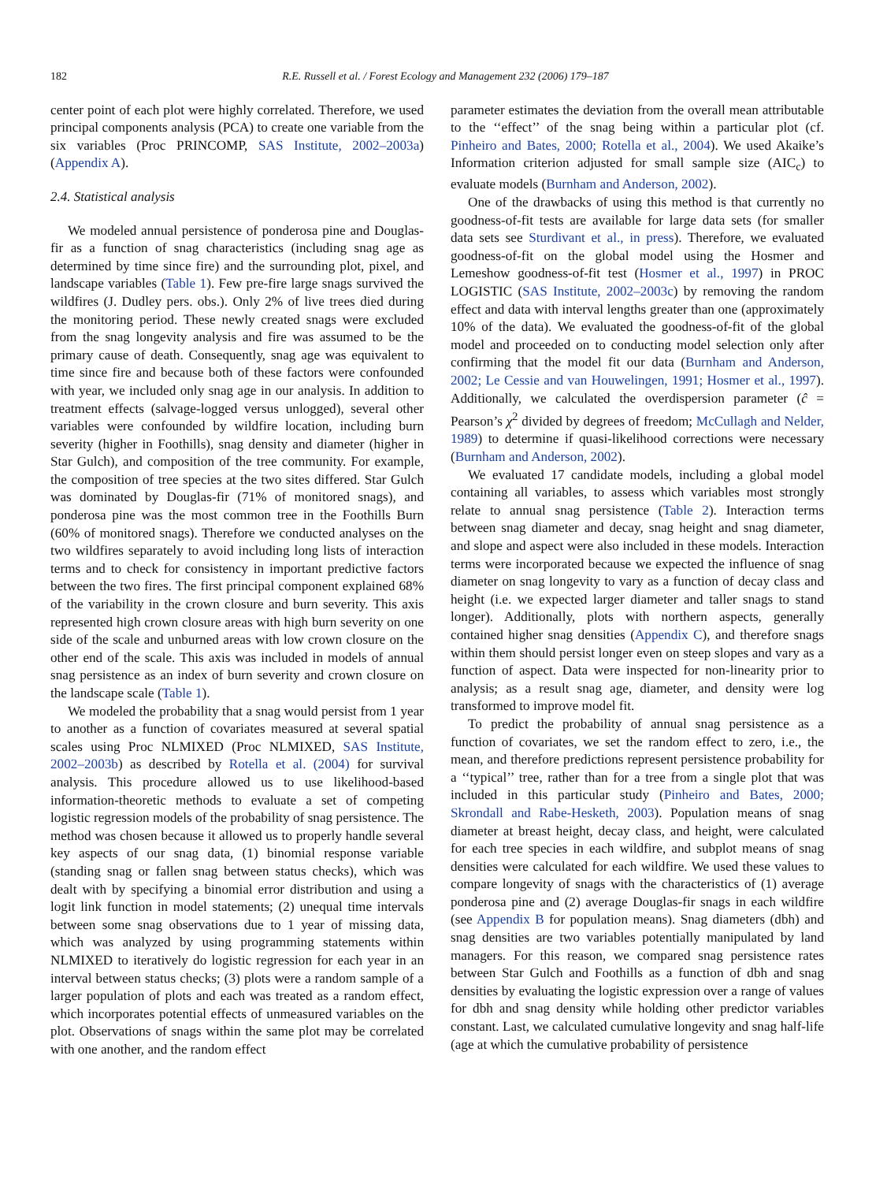182 R.E. Russell et al. / Forest Ecology and Management 232 (2006) 179–187
center point of each plot were highly correlated. Therefore, we used principal components analysis (PCA) to create one variable from the six variables (Proc PRINCOMP, SAS Institute, 2002–2003a) (Appendix A).
2.4. Statistical analysis
We modeled annual persistence of ponderosa pine and Douglas-fir as a function of snag characteristics (including snag age as determined by time since fire) and the surrounding plot, pixel, and landscape variables (Table 1). Few pre-fire large snags survived the wildfires (J. Dudley pers. obs.). Only 2% of live trees died during the monitoring period. These newly created snags were excluded from the snag longevity analysis and fire was assumed to be the primary cause of death. Consequently, snag age was equivalent to time since fire and because both of these factors were confounded with year, we included only snag age in our analysis. In addition to treatment effects (salvage-logged versus unlogged), several other variables were confounded by wildfire location, including burn severity (higher in Foothills), snag density and diameter (higher in Star Gulch), and composition of the tree community. For example, the composition of tree species at the two sites differed. Star Gulch was dominated by Douglas-fir (71% of monitored snags), and ponderosa pine was the most common tree in the Foothills Burn (60% of monitored snags). Therefore we conducted analyses on the two wildfires separately to avoid including long lists of interaction terms and to check for consistency in important predictive factors between the two fires. The first principal component explained 68% of the variability in the crown closure and burn severity. This axis represented high crown closure areas with high burn severity on one side of the scale and unburned areas with low crown closure on the other end of the scale. This axis was included in models of annual snag persistence as an index of burn severity and crown closure on the landscape scale (Table 1).
We modeled the probability that a snag would persist from 1 year to another as a function of covariates measured at several spatial scales using Proc NLMIXED (Proc NLMIXED, SAS Institute, 2002–2003b) as described by Rotella et al. (2004) for survival analysis. This procedure allowed us to use likelihood-based information-theoretic methods to evaluate a set of competing logistic regression models of the probability of snag persistence. The method was chosen because it allowed us to properly handle several key aspects of our snag data, (1) binomial response variable (standing snag or fallen snag between status checks), which was dealt with by specifying a binomial error distribution and using a logit link function in model statements; (2) unequal time intervals between some snag observations due to 1 year of missing data, which was analyzed by using programming statements within NLMIXED to iteratively do logistic regression for each year in an interval between status checks; (3) plots were a random sample of a larger population of plots and each was treated as a random effect, which incorporates potential effects of unmeasured variables on the plot. Observations of snags within the same plot may be correlated with one another, and the random effect
parameter estimates the deviation from the overall mean attributable to the ‘‘effect’’ of the snag being within a particular plot (cf. Pinheiro and Bates, 2000; Rotella et al., 2004). We used Akaike’s Information criterion adjusted for small sample size (AIC<sub>c</sub>) to evaluate models (Burnham and Anderson, 2002).
One of the drawbacks of using this method is that currently no goodness-of-fit tests are available for large data sets (for smaller data sets see Sturdivant et al., in press). Therefore, we evaluated goodness-of-fit on the global model using the Hosmer and Lemeshow goodness-of-fit test (Hosmer et al., 1997) in PROC LOGISTIC (SAS Institute, 2002–2003c) by removing the random effect and data with interval lengths greater than one (approximately 10% of the data). We evaluated the goodness-of-fit of the global model and proceeded on to conducting model selection only after confirming that the model fit our data (Burnham and Anderson, 2002; Le Cessie and van Houwelingen, 1991; Hosmer et al., 1997). Additionally, we calculated the overdispersion parameter (ĉ = Pearson’s χ<sup>2</sup> divided by degrees of freedom; McCullagh and Nelder, 1989) to determine if quasi-likelihood corrections were necessary (Burnham and Anderson, 2002).
We evaluated 17 candidate models, including a global model containing all variables, to assess which variables most strongly relate to annual snag persistence (Table 2). Interaction terms between snag diameter and decay, snag height and snag diameter, and slope and aspect were also included in these models. Interaction terms were incorporated because we expected the influence of snag diameter on snag longevity to vary as a function of decay class and height (i.e. we expected larger diameter and taller snags to stand longer). Additionally, plots with northern aspects, generally contained higher snag densities (Appendix C), and therefore snags within them should persist longer even on steep slopes and vary as a function of aspect. Data were inspected for non-linearity prior to analysis; as a result snag age, diameter, and density were log transformed to improve model fit.
To predict the probability of annual snag persistence as a function of covariates, we set the random effect to zero, i.e., the mean, and therefore predictions represent persistence probability for a ‘‘typical’’ tree, rather than for a tree from a single plot that was included in this particular study (Pinheiro and Bates, 2000; Skrondall and Rabe-Hesketh, 2003). Population means of snag diameter at breast height, decay class, and height, were calculated for each tree species in each wildfire, and subplot means of snag densities were calculated for each wildfire. We used these values to compare longevity of snags with the characteristics of (1) average ponderosa pine and (2) average Douglas-fir snags in each wildfire (see Appendix B for population means). Snag diameters (dbh) and snag densities are two variables potentially manipulated by land managers. For this reason, we compared snag persistence rates between Star Gulch and Foothills as a function of dbh and snag densities by evaluating the logistic expression over a range of values for dbh and snag density while holding other predictor variables constant. Last, we calculated cumulative longevity and snag half-life (age at which the cumulative probability of persistence